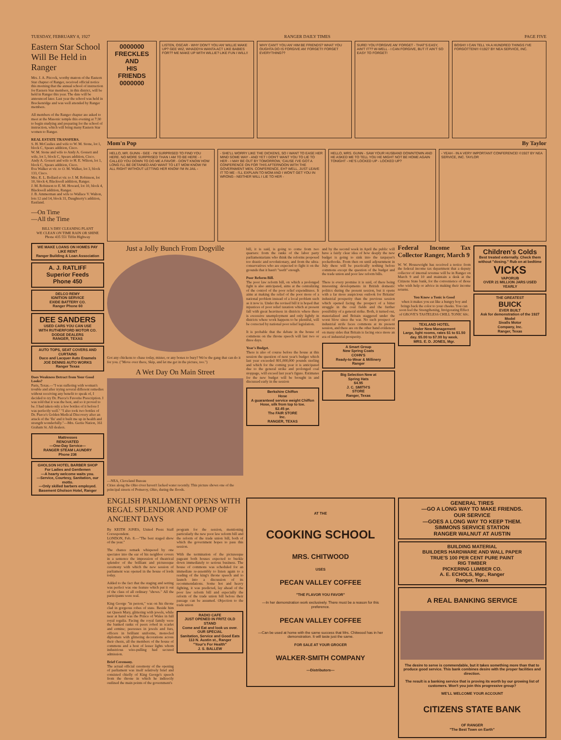TUESDAY, FEBRUARY 8, 1927 RANGER DAILY TIMES PAGE FIVE
Eastern Star School Will Be Held in Ranger
Mrs. J. A. Pitcock, worthy matron of the Eastern Star chapter of Ranger, received official notice this morning that the annual school of instruction for Eastern Star members, in this district, will be held in Ranger this year. The date will be announced later. Last year the school was held in Breckenridge and was well attended by Ranger members.
All members of the Ranger chapter are asked to meet at the Masonic temple this evening at 7:30 to begin studying and preparing for the school of instruction, which will bring many Eastern Star women to Ranger.
REAL ESTATE TRANSFERS.
S. H. McCaulies and wife to W. M. Stone, lot 1, block C, Spears addition, Cisco.
W. M. Stone and wife to Andy A. Gossett and wife, lot 1, block C, Spears addition, Cisco.
Andy A. Gossett and wife to H. E. Wilson, lot 1, block C, Spears addition, Cisco.
Eva Walker et vir. to O. M. Walker, lot 3, block 133, Cisco.
Mrs. E. L. Bollard et vir. to J. M. Robinson, lot 10, block 4, Blackwell addition, Ranger.
J. M. Robinson to E. M. Howard, lot 10, block 4, Blackwell addition, Ranger.
J. B. Ammerman and wife to Wallace V. Walton, lots 12 and 14, block 31, Daughterty's addition, Eastland.
—On Time
—All the Time
BILL'S DRY CLEANING PLANT
WE CLEAN ON TIME RAIN OR SHINE
Phone 435 551 Tiffin Highway
WE MAKE LOANS ON HOMES PAY LIKE RENT
Ranger Building & Loan Association
A. J. RATLIFF
Superior Feeds
Phone 450
DELCO REMY
IGNITION SERVICE
EXIDE BATTERY CO.
Ranger Phone 60
DEE SANDERS
USED CARS YOU CAN USE
WITH RUTHERFORD MOTOR CO.
DODGE DEALERS
RANGER, TEXAS
AUTO TOPS, SEAT COVERS AND CURTAINS
Duco and Lacquer Auto Enamels
JOE DENNIS AUTO WORKS
Ranger Texas
Does Weakness Detract from Your Good Looks?
Paris, Texas.—"I was suffering with woman's trouble and after trying several different remedies without receiving any benefit to speak of, I decided to try Dr. Pierce's Favorite Prescription. I was told that it was the best, and so it proved to be. I had taken only a few bottles of it before I was perfectly well." "I also took two bottles of Dr. Pierce's Golden Medical Discovery after an attack of the 'flu' and it built me up in health and strength wonderfully."—Mrs. Gertie Nation, 161 Graham St. All dealers.
Mattresses
RENOVATED
—One-Day Service—
RANGER STEAM LAUNDRY
Phone 236
GHOLSON HOTEL BARBER SHOP
For Ladies and Gentlemen
—A hearty welcome waits you.
—Service, Courtesy, Sanitation, our motto.
—Only skilled barbers employed.
Basement Gholson Hotel, Ranger
0000000
FRECKLES
AND
HIS
FRIENDS
0000000
LISTEN, OSCAR - WHY DON'T YOU AN' WILLIE MAKE UP? GEE WIZ, WHADDYA WANTA ACT LIKE BABIES FOR?? ME MAKE UP WITH WILLIE? LIKE FUN I WILL!!
WHY CAN'T YOU AN' HIM BE FRIENDS? WHAT YOU OUGHTA DO IS FORGIVE AN' FORGET!! FORGET EVERYTHING??
SURE! YOU FORGIVE AN' FORGET - THAT'S EASY, AIN'T IT?? W-WELL - I CAN FORGIVE, BUT IT AIN'T SO EASY TO FORGET!
BOSH!! I CAN TELL YA A HUNDRED THINGS I'VE FORGOTTEN!!! ©1927 BY NEA SERVICE, INC.
Mom'n Pop By Taylor
HELLO, MR. GUNN - GEE - I'M SURPRISED TO FIND YOU HERE. NO MORE SURPRISED THAN I AM TO BE HERE - I CALLED YOU DOWN TO DO ME A FAVOR - DON'T KNOW HOW LONG I'LL BE DETAINED AND WANT TO LET MOM KNOW I'M ALL RIGHT WITHOUT LETTING HER KNOW I'M IN JAIL -
- SHE'LL WORRY LIKE THE DICKENS, SO I WANT TO EASE HER MIND SOME WAY - AND YET I DON'T WANT YOU TO LIE TO HER - I MAY BE OUT BY TOMORROW, 'CAUSE I'VE GOT A CONFERENCE ON FOR THIS AFTERNOON WITH THE GOVERNMENT MEN. CONFERENCE, EH? WELL, JUST LEAVE IT TO ME - I'LL EXPLAIN TO MOM AND I WON'T GET YOU IN WRONG - NEITHER WILL I LIE TO HER -
HELLO, MRS. GUNN - SAW YOUR HUSBAND DOWNTOWN AND HE ASKED ME TO TELL YOU HE MIGHT NOT BE HOME AGAIN TONIGHT - HE'S LOCKED UP - LOCKED UP?
- YEAH - IN A VERY IMPORTANT CONFERENCE! ©1927 BY NEA SERVICE, INC. TAYLOR
Just a Jolly Bunch From Dogville
Got any chickens to chase today, mister, or any bones to bury? We're the gang that can do it for you. ("Move over there, Skip, and let me get in the picture, too.")
A Wet Day On Main Street
—NEA, Cleveland Bureau
Cities along the Ohio river haven't lacked water recently. This picture shows one of the principal streets of Pomeroy, Ohio, during the floods.
bill, it is said, is going to come from two quarters: from the ranks of the labor party parliamentarians who think the reforms proposed too drastic and revolutionary, and from the ultra-conservatives who are expected to fight it on the grounds that it hasn't "teeth" enough.
Poor Reform Bill.
The poor law reform bill, on which a prolonged fight is also anticipated, aims at the centralizing of the control of the poor relief expenditures. It aims at making the relief of the poor more of a national problem instead of a local problem such as it now is. Under the revised bill it is hoped that injustices of poor relief taxation which at present fall with great heaviness in districts where there is excessive unemployment and only lightly in districts where work happens to be plentiful, will be corrected by national poor relief legislation.
It is probable that the debate in the house of commons on the throne speech will last two or three days.
Year's Budget.
There is also of course before the house at this session the question of next year's budget which last year exceeded 801,000,000 pounds sterling and which for the coming year it is anticipated due to the general strike and prolonged coal stoppage, will exceed last year's figure. Estimates for the new budget will be brought in and discussed early in the session
Berkshire Chiffon
Hose
A guaranteed service weight Chiffon Hose, silk from top to toe.
$2.45 pr.
The FAIR STORE
Inc.
RANGER, TEXAS
and by the second week in April the public will have a fairly clear idea of how deeply the new budget is going to sink into the taxpayer's pocketbooks. From then on until adjournment in July there will be practically nothing before commons except the question of the budget and the trade union and poor law reform bills.
There is every promise it is said, of there being interesting developments in British domestic politics during the present session, but it opens with a far more auspicious outlook for Britains' industrial prosperity than the previous session which opened facing the prospect of a bitter struggle in the coal fields and the further possibility of a general strike. Both, it turned out, materialized and Britain staggered under the worst blow since the war. No such prospect of industrial strife faces commons at its present session, and there are on the other hand evidences on many sides that Britain is facing once more an era of industrial prosperity.
A Smart Group
New Spring Coats
COHN'S
Ready-to-Wear & Millinery
Ranger
Big Selection New at
Spring Hats
$4.95
J. C. SMITH'S
STORE
Ranger, Texas
Federal Income Tax Collector Ranger, March 9
W. W. Housewright has received a notice from the federal income tax department that a deputy collector of internal revenue will be in Ranger on March 9 and 10 and maintain a desk at the Citizens State bank, for the convenience of those who wish help or advice in making their income returns.
You Know a Tonic is Good
when it makes you eat like a hungry boy and brings back the color to your cheeks. You can soon feel the Strengthening, Invigorating Effect of GROVE'S TASTELESS CHILL TONIC 60c.
TEXLAND HOTEL
Under New Management
Large, light rooms, rates $1 to $1.50 day. $5.00 to $7.00 by week.
MRS. E. D. JONES, Mgr.
Children's Colds
Best treated externally. Check them without "dosing." Rub on at bedtime
VICKS
VAPORUB
OVER 21 MILLION JARS USED YEARLY
THE GREATEST
BUICK
EVER BUILT
Ask for demonstration of the 1927 Model
Sivalls Motor
Company, Inc.
Ranger, Texas
ENGLISH PARLIAMENT OPENS WITH REGAL SPLENDOR AND POMP OF ANCIENT DAYS
By KEITH JONES, United Press Staff Correspondent.
LONDON, Feb. 8.—"The best staged show of the year."
The chance remark whispered by one spectator into the ear of his neighbor covers in a sentence the impression of theatrical splendor of the brilliant and picturesque ceremony with which the new session of parliament was opened in the house of lords today.
Added to the fact that the staging and setting was perfect was one feature which put it out of the class of all ordinary "shows." All the participants were real.
King George "in person," was on his throne clad in gorgeous robes of state. Beside him sat Queen Mary, glittering with jewels, while near at hand was the Prince of Wales in full royal regalia. Facing the royal family were the banked ranks of peers robed in scarlet and ermine; peeresses in jewels and furs, officers in brilliant uniforms, monocled diplomats with glittering decorations across their chests, all the members of the house of commons and a host of lesser lights whom industrious wire-pulling had secured admission.
Brief Ceremony.
The actual official ceremony of the opening of parliament was itself relatively brief and consisted chiefly of King George's speech from the throne in which he indirectly outlined the main points of the government's
program for the session, mentioning particularly the new poor law reform bill and the reform of the trade union bill, both of which the government hopes to pass this session.
With the termination of the picturesque pageant both houses expected to buckle down immediately to serious business. The house of commons was scheduled for an immediate re-assembly to listen again to a reading of the king's throne speech and to launch into a discussion of its recommendations. Some hot and heavy fighting, it was predicted, lay ahead of the poor law reform bill and especially the reform of the trade union bill before their passage can be assumed. Objection to the trade union
RADIO CAFE
JUST OPENED IN FRITZ OLD STAND
Come and Eat and look us over.
OUR SPECIAL
Sanitation, Service and Good Eats
113 N. Austin st., Ranger
"Your's For Health"
J. S. BALLEW
AT THE
COOKING SCHOOL
MRS. CHITWOOD
USES
PECAN VALLEY COFFEE
"THE FLAVOR YOU FAVOR"
—In her demonstration work exclusively. There must be a reason for this preference.
PECAN VALLEY COFFEE
—Can be used at home with the same success that Mrs. Chitwood has in her demonstration. It will taste just the same.
FOR SALE AT YOUR GROCER
WALKER-SMITH COMPANY
—Distributors—
GENERAL TIRES
—GO A LONG WAY TO MAKE FRIENDS.
OUR SERVICE
—GOES A LONG WAY TO KEEP THEM.
SIMMONS SERVICE STATION
RANGER WALNUT AT AUSTIN
BUILDING MATERIAL
BUILDERS HARDWARE AND WALL PAPER
TRUE'S 100 PER CENT PURE PAINT
RIG TIMBER
PICKERING LUMBER CO.
A. E. ECHOLS, Mgr., Ranger
Ranger, Texas
A REAL BANKING SERVICE
The desire to serve is commendable, but it takes something more than that to produce good service. This bank combines desire with the proper facilities and direction.
The result is a banking service that is proving its worth by our growing list of customers. Won't you join this progressive group?
WE'LL WELCOME YOUR ACCOUNT
CITIZENS STATE BANK
OF RANGER
"The Best Town on Earth"